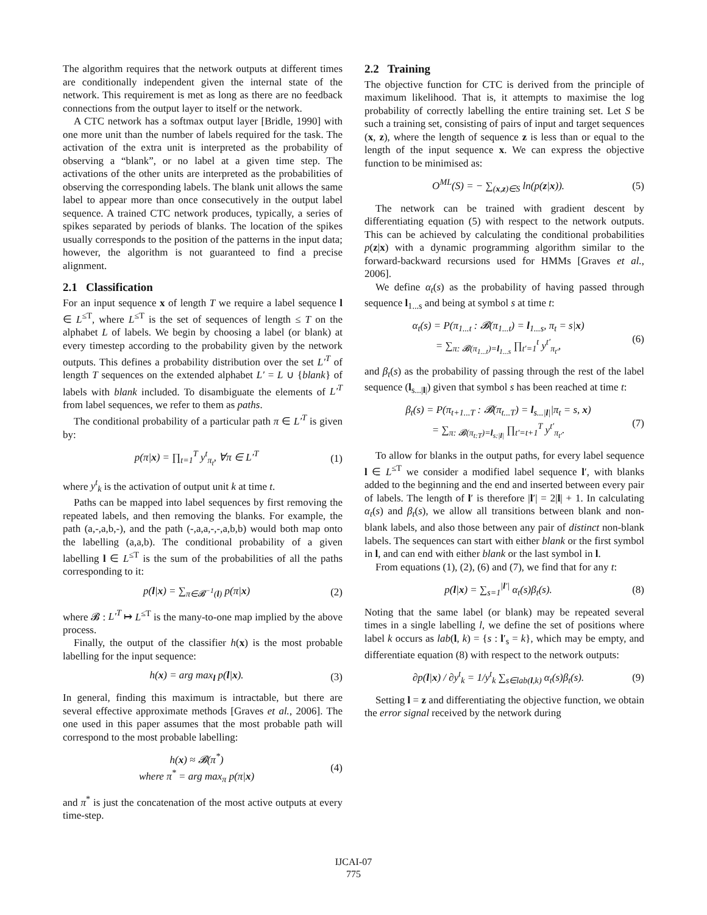The algorithm requires that the network outputs at different times are conditionally independent given the internal state of the network. This requirement is met as long as there are no feedback connections from the output layer to itself or the network.
A CTC network has a softmax output layer [Bridle, 1990] with one more unit than the number of labels required for the task. The activation of the extra unit is interpreted as the probability of observing a “blank”, or no label at a given time step. The activations of the other units are interpreted as the probabilities of observing the corresponding labels. The blank unit allows the same label to appear more than once consecutively in the output label sequence. A trained CTC network produces, typically, a series of spikes separated by periods of blanks. The location of the spikes usually corresponds to the position of the patterns in the input data; however, the algorithm is not guaranteed to find a precise alignment.
2.1 Classification
For an input sequence x of length T we require a label sequence l ∈ L<sup>≤T</sup>, where L<sup>≤T</sup> is the set of sequences of length ≤ T on the alphabet L of labels. We begin by choosing a label (or blank) at every timestep according to the probability given by the network outputs. This defines a probability distribution over the set L′<sup>T</sup> of length T sequences on the extended alphabet L′ = L ∪ {blank} of labels with blank included. To disambiguate the elements of L′<sup>T</sup> from label sequences, we refer to them as paths.
The conditional probability of a particular path π ∈ L′<sup>T</sup> is given by:
p(π|x) = ∏<sub>t=1</sub><sup>T</sup> y<sup>t</sup><sub>π<sub>t</sub></sub>, ∀π ∈ L′<sup>T</sup> (1)
where y<sup>t</sup><sub>k</sub> is the activation of output unit k at time t.
Paths can be mapped into label sequences by first removing the repeated labels, and then removing the blanks. For example, the path (a,-,a,b,-), and the path (-,a,a,-,-,a,b,b) would both map onto the labelling (a,a,b). The conditional probability of a given labelling l ∈ L<sup>≤T</sup> is the sum of the probabilities of all the paths corresponding to it:
p(l|x) = ∑<sub>π∈𝓑<sup>−1</sup>(l)</sub> p(π|x) (2)
where 𝓑 : L′<sup>T</sup> ↦ L<sup>≤T</sup> is the many-to-one map implied by the above process.
Finally, the output of the classifier h(x) is the most probable labelling for the input sequence:
h(x) = arg max<sub>l</sub> p(l|x). (3)
In general, finding this maximum is intractable, but there are several effective approximate methods [Graves et al., 2006]. The one used in this paper assumes that the most probable path will correspond to the most probable labelling:
h(x) ≈ 𝓑(π<sup>*</sup>)
where π<sup>*</sup> = arg max<sub>π</sub> p(π|x) (4)
and π<sup>*</sup> is just the concatenation of the most active outputs at every time-step.
2.2 Training
The objective function for CTC is derived from the principle of maximum likelihood. That is, it attempts to maximise the log probability of correctly labelling the entire training set. Let S be such a training set, consisting of pairs of input and target sequences (x, z), where the length of sequence z is less than or equal to the length of the input sequence x. We can express the objective function to be minimised as:
O<sup>ML</sup>(S) = − ∑<sub>(x,z)∈S</sub> ln(p(z|x)). (5)
The network can be trained with gradient descent by differentiating equation (5) with respect to the network outputs. This can be achieved by calculating the conditional probabilities p(z|x) with a dynamic programming algorithm similar to the forward-backward recursions used for HMMs [Graves et al., 2006].
We define α<sub>t</sub>(s) as the probability of having passed through sequence l<sub>1...s</sub> and being at symbol s at time t:
α<sub>t</sub>(s) = P(π<sub>1...t</sub> : 𝓑(π<sub>1...t</sub>) = l<sub>1...s</sub>, π<sub>t</sub> = s|x)
= ∑<sub>π: 𝓑(π<sub>1...t</sub>)=l<sub>1...s</sub></sub> ∏<sub>t′=1</sub><sup>t</sup> y<sup>t′</sup><sub>π<sub>t′</sub></sub>, (6)
and β<sub>t</sub>(s) as the probability of passing through the rest of the label sequence (l<sub>s...|l|</sub>) given that symbol s has been reached at time t:
β<sub>t</sub>(s) = P(π<sub>t+1...T</sub> : 𝓑(π<sub>t...T</sub>) = l<sub>s...|l|</sub>|π<sub>t</sub> = s, x)
= ∑<sub>π: 𝓑(π<sub>t:T</sub>)=l<sub>s:|l|</sub></sub> ∏<sub>t′=t+1</sub><sup>T</sup> y<sup>t′</sup><sub>π<sub>t′</sub></sub>. (7)
To allow for blanks in the output paths, for every label sequence l ∈ L<sup>≤T</sup> we consider a modified label sequence l′, with blanks added to the beginning and the end and inserted between every pair of labels. The length of l′ is therefore |l′| = 2|l| + 1. In calculating α<sub>t</sub>(s) and β<sub>t</sub>(s), we allow all transitions between blank and non-blank labels, and also those between any pair of distinct non-blank labels. The sequences can start with either blank or the first symbol in l, and can end with either blank or the last symbol in l.
From equations (1), (2), (6) and (7), we find that for any t:
p(l|x) = ∑<sub>s=1</sub><sup>|l′|</sup> α<sub>t</sub>(s)β<sub>t</sub>(s). (8)
Noting that the same label (or blank) may be repeated several times in a single labelling l, we define the set of positions where label k occurs as lab(l, k) = {s : l′<sub>s</sub> = k}, which may be empty, and differentiate equation (8) with respect to the network outputs:
∂p(l|x) / ∂y<sup>t</sup><sub>k</sub> = 1/y<sup>t</sup><sub>k</sub> ∑<sub>s∈lab(l,k)</sub> α<sub>t</sub>(s)β<sub>t</sub>(s). (9)
Setting l = z and differentiating the objective function, we obtain the error signal received by the network during
IJCAI-07
775